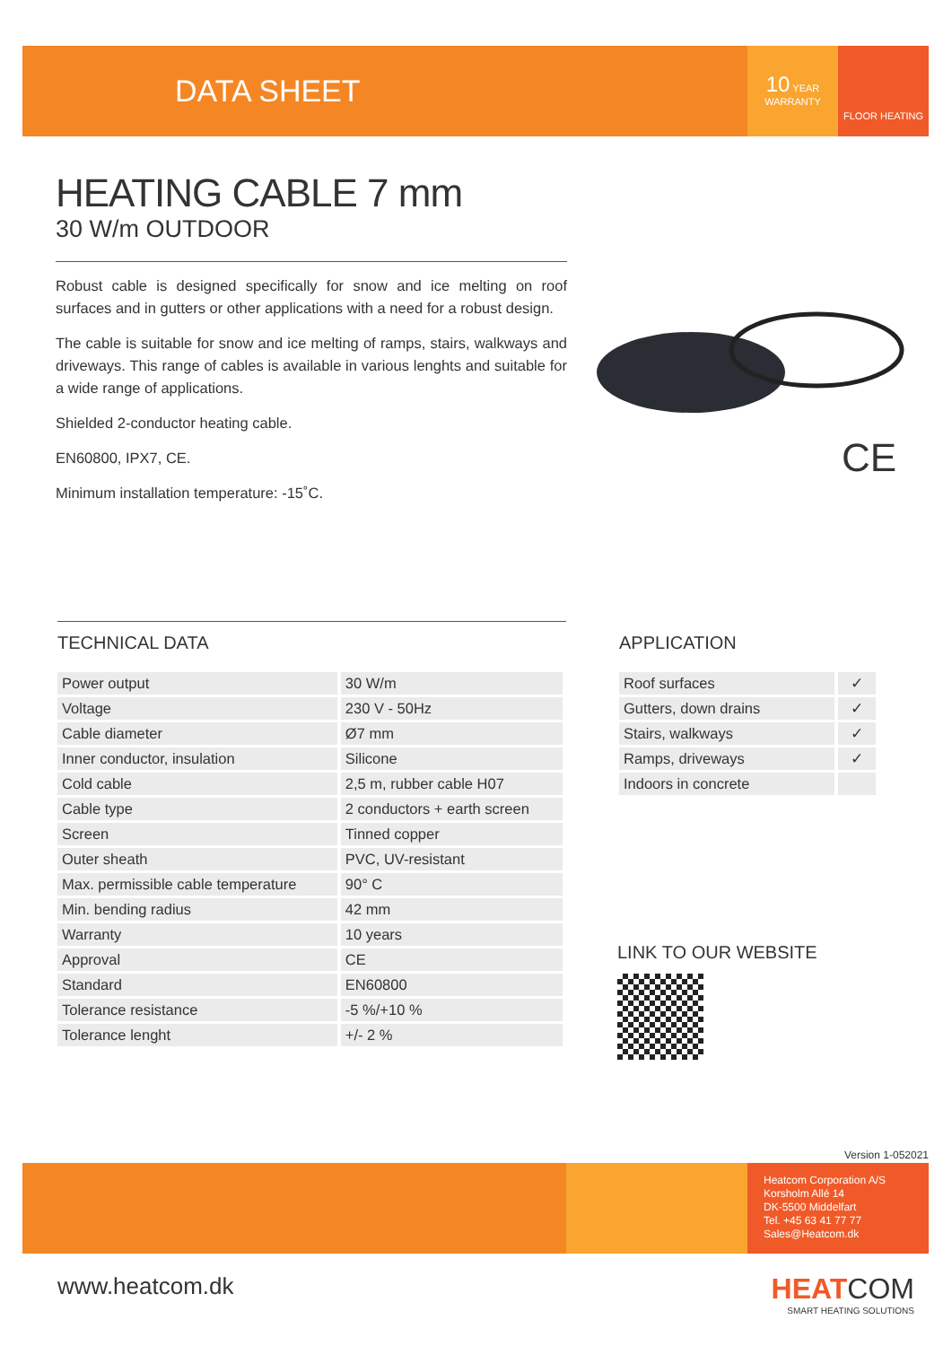DATA SHEET
10 YEAR
WARRANTY
FLOOR HEATING
HEATING CABLE 7 mm
30 W/m OUTDOOR
Robust cable is designed specifically for snow and ice melting on roof surfaces and in gutters or other applications with a need for a robust design.
The cable is suitable for snow and ice melting of ramps, stairs, walkways and driveways. This range of cables is available in various lenghts and suitable for a wide range of applications.
Shielded 2-conductor heating cable.
EN60800, IPX7, CE.
Minimum installation temperature: -15˚C.
CE
TECHNICAL DATA
| Power output | 30 W/m |
| Voltage | 230 V - 50Hz |
| Cable diameter | Ø7 mm |
| Inner conductor, insulation | Silicone |
| Cold cable | 2,5 m, rubber cable H07 |
| Cable type | 2 conductors + earth screen |
| Screen | Tinned copper |
| Outer sheath | PVC, UV-resistant |
| Max. permissible cable temperature | 90° C |
| Min. bending radius | 42 mm |
| Warranty | 10 years |
| Approval | CE |
| Standard | EN60800 |
| Tolerance resistance | -5 %/+10 % |
| Tolerance lenght | +/- 2 % |
APPLICATION
| Roof surfaces | ✓ |
| Gutters, down drains | ✓ |
| Stairs, walkways | ✓ |
| Ramps, driveways | ✓ |
| Indoors in concrete | |
LINK TO OUR WEBSITE
Version 1-052021
Heatcom Corporation A/S
Korsholm Allé 14
DK-5500 Middelfart
Tel. +45 63 41 77 77
Sales@Heatcom.dk
www.heatcom.dk
HEAT COM
SMART HEATING SOLUTIONS